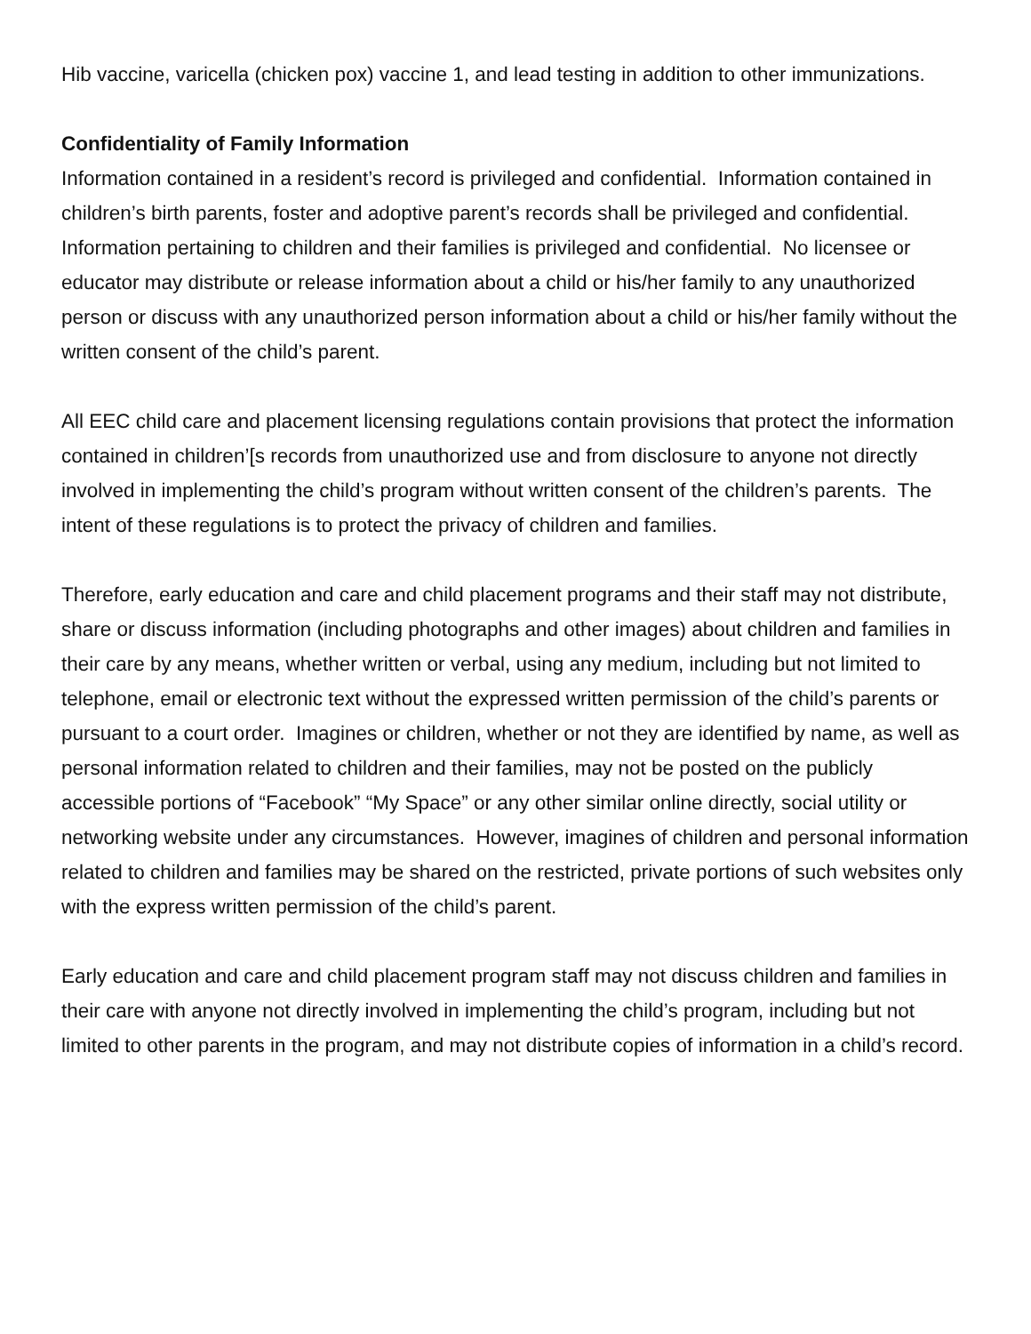Hib vaccine, varicella (chicken pox) vaccine 1, and lead testing in addition to other immunizations.
Confidentiality of Family Information
Information contained in a resident’s record is privileged and confidential. Information contained in children’s birth parents, foster and adoptive parent’s records shall be privileged and confidential. Information pertaining to children and their families is privileged and confidential. No licensee or educator may distribute or release information about a child or his/her family to any unauthorized person or discuss with any unauthorized person information about a child or his/her family without the written consent of the child’s parent.
All EEC child care and placement licensing regulations contain provisions that protect the information contained in children’[s records from unauthorized use and from disclosure to anyone not directly involved in implementing the child’s program without written consent of the children’s parents. The intent of these regulations is to protect the privacy of children and families.
Therefore, early education and care and child placement programs and their staff may not distribute, share or discuss information (including photographs and other images) about children and families in their care by any means, whether written or verbal, using any medium, including but not limited to telephone, email or electronic text without the expressed written permission of the child’s parents or pursuant to a court order. Imagines or children, whether or not they are identified by name, as well as personal information related to children and their families, may not be posted on the publicly accessible portions of “Facebook” “My Space” or any other similar online directly, social utility or networking website under any circumstances. However, imagines of children and personal information related to children and families may be shared on the restricted, private portions of such websites only with the express written permission of the child’s parent.
Early education and care and child placement program staff may not discuss children and families in their care with anyone not directly involved in implementing the child’s program, including but not limited to other parents in the program, and may not distribute copies of information in a child’s record.